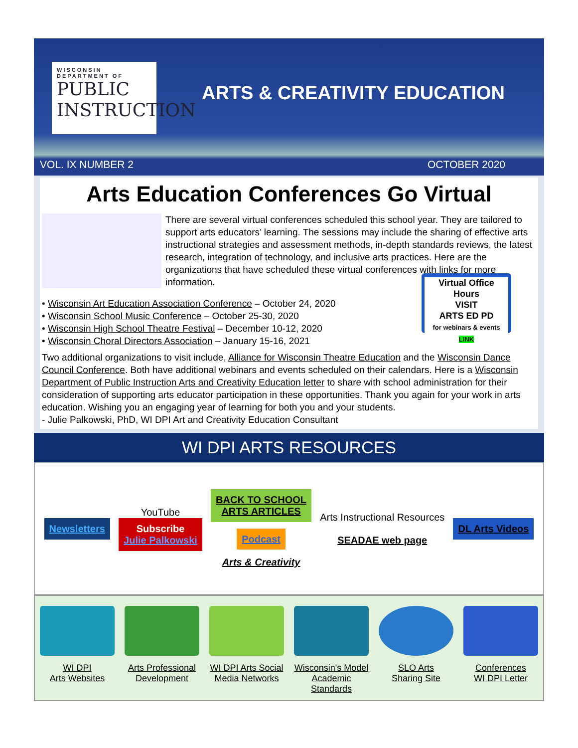WISCONSIN
DEPARTMENT OF
PUBLIC
INSTRUCTION
ARTS & CREATIVITY EDUCATION
VOL. IX NUMBER 2 OCTOBER 2020
Arts Education Conferences Go Virtual
There are several virtual conferences scheduled this school year. They are tailored to support arts educators’ learning. The sessions may include the sharing of effective arts instructional strategies and assessment methods, in-depth standards reviews, the latest research, integration of technology, and inclusive arts practices. Here are the organizations that have scheduled these virtual conferences with links for more information.
Virtual Office Hours
VISIT
ARTS ED PD
for webinars & events
LINK
• Wisconsin Art Education Association Conference – October 24, 2020
• Wisconsin School Music Conference – October 25-30, 2020
• Wisconsin High School Theatre Festival – December 10-12, 2020
• Wisconsin Choral Directors Association – January 15-16, 2021
Two additional organizations to visit include, Alliance for Wisconsin Theatre Education and the Wisconsin Dance Council Conference. Both have additional webinars and events scheduled on their calendars. Here is a Wisconsin Department of Public Instruction Arts and Creativity Education letter to share with school administration for their consideration of supporting arts educator participation in these opportunities. Thank you again for your work in arts education. Wishing you an engaging year of learning for both you and your students.
- Julie Palkowski, PhD, WI DPI Art and Creativity Education Consultant
WI DPI ARTS RESOURCES
Newsletters
YouTube
Subscribe
Julie Palkowski
BACK TO SCHOOL
ARTS ARTICLES
Podcast
Arts & Creativity
Arts Instructional Resources
SEADAE web page
DL Arts Videos
WI DPI
Arts Websites
Arts Professional Development
WI DPI Arts Social Media Networks
Wisconsin's Model Academic Standards
SLO Arts
Sharing Site
Conferences
WI DPI Letter